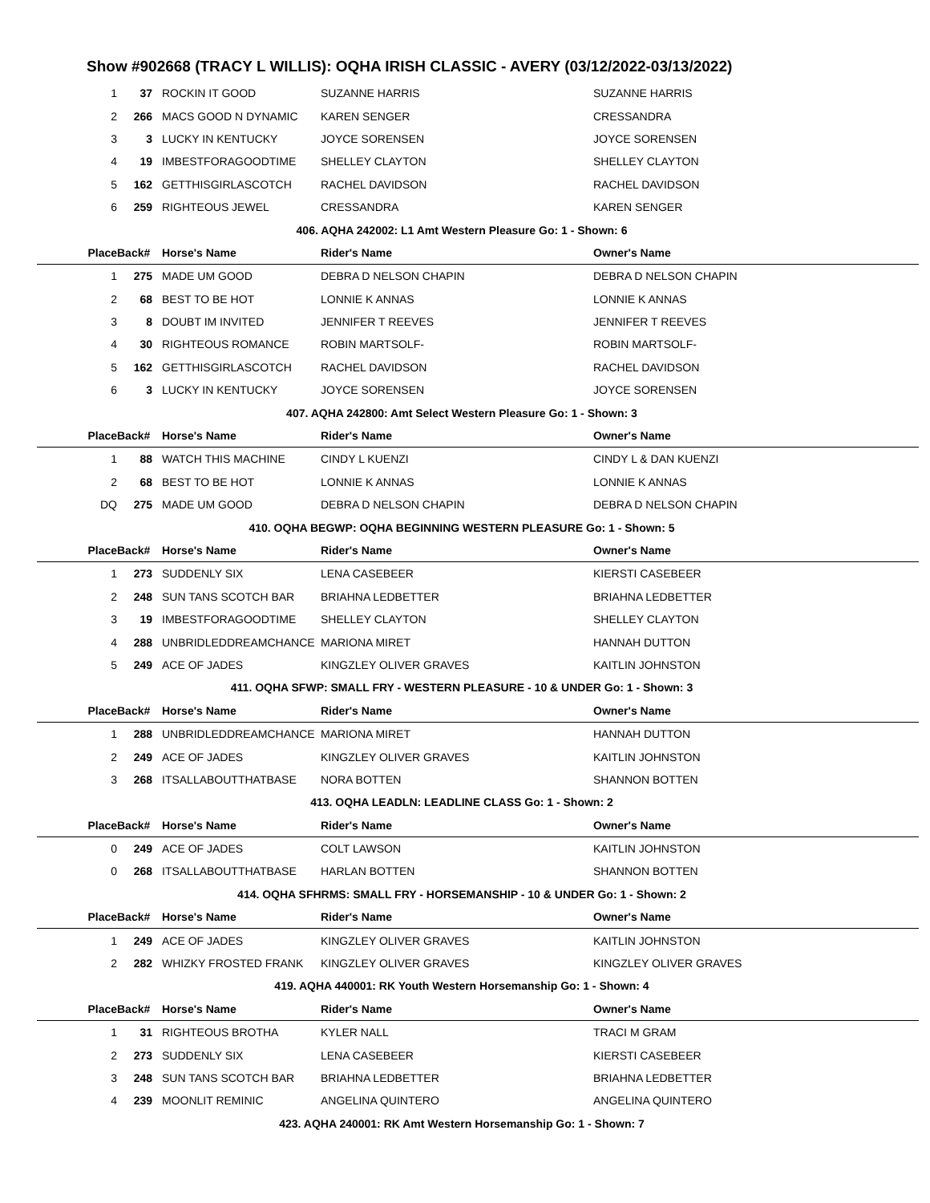Show #902668 (TRACY L WILLIS): OQHA IRISH CLASSIC - AVERY (03/12/2022-03/13/2022)
| 1 | 37 | ROCKIN IT GOOD | SUZANNE HARRIS | SUZANNE HARRIS |
| 2 | 266 | MACS GOOD N DYNAMIC | KAREN SENGER | CRESSANDRA |
| 3 | 3 | LUCKY IN KENTUCKY | JOYCE SORENSEN | JOYCE SORENSEN |
| 4 | 19 | IMBESTFORAGOODTIME | SHELLEY CLAYTON | SHELLEY CLAYTON |
| 5 | 162 | GETTHISGIRLASCOTCH | RACHEL DAVIDSON | RACHEL DAVIDSON |
| 6 | 259 | RIGHTEOUS JEWEL | CRESSANDRA | KAREN SENGER |
| 406. AQHA 242002: L1 Amt Western Pleasure Go: 1 - Shown: 6 | | | | |
| Place | Back# | Horse's Name | Rider's Name | Owner's Name |
| 1 | 275 | MADE UM GOOD | DEBRA D NELSON CHAPIN | DEBRA D NELSON CHAPIN |
| 2 | 68 | BEST TO BE HOT | LONNIE K ANNAS | LONNIE K ANNAS |
| 3 | 8 | DOUBT IM INVITED | JENNIFER T REEVES | JENNIFER T REEVES |
| 4 | 30 | RIGHTEOUS ROMANCE | ROBIN MARTSOLF- | ROBIN MARTSOLF- |
| 5 | 162 | GETTHISGIRLASCOTCH | RACHEL DAVIDSON | RACHEL DAVIDSON |
| 6 | 3 | LUCKY IN KENTUCKY | JOYCE SORENSEN | JOYCE SORENSEN |
| 407. AQHA 242800: Amt Select Western Pleasure Go: 1 - Shown: 3 | | | | |
| Place | Back# | Horse's Name | Rider's Name | Owner's Name |
| 1 | 88 | WATCH THIS MACHINE | CINDY L KUENZI | CINDY L & DAN KUENZI |
| 2 | 68 | BEST TO BE HOT | LONNIE K ANNAS | LONNIE K ANNAS |
| DQ | 275 | MADE UM GOOD | DEBRA D NELSON CHAPIN | DEBRA D NELSON CHAPIN |
| 410. OQHA BEGWP: OQHA BEGINNING WESTERN PLEASURE Go: 1 - Shown: 5 | | | | |
| Place | Back# | Horse's Name | Rider's Name | Owner's Name |
| 1 | 273 | SUDDENLY SIX | LENA CASEBEER | KIERSTI CASEBEER |
| 2 | 248 | SUN TANS SCOTCH BAR | BRIAHNA LEDBETTER | BRIAHNA LEDBETTER |
| 3 | 19 | IMBESTFORAGOODTIME | SHELLEY CLAYTON | SHELLEY CLAYTON |
| 4 | 288 | UNBRIDLEDDREAMCHANCE | MARIONA MIRET | HANNAH DUTTON |
| 5 | 249 | ACE OF JADES | KINGZLEY OLIVER GRAVES | KAITLIN JOHNSTON |
| 411. OQHA SFWP: SMALL FRY - WESTERN PLEASURE - 10 & UNDER Go: 1 - Shown: 3 | | | | |
| Place | Back# | Horse's Name | Rider's Name | Owner's Name |
| 1 | 288 | UNBRIDLEDDREAMCHANCE | MARIONA MIRET | HANNAH DUTTON |
| 2 | 249 | ACE OF JADES | KINGZLEY OLIVER GRAVES | KAITLIN JOHNSTON |
| 3 | 268 | ITSALLABOUTTHATBASE | NORA BOTTEN | SHANNON BOTTEN |
| 413. OQHA LEADLN: LEADLINE CLASS Go: 1 - Shown: 2 | | | | |
| Place | Back# | Horse's Name | Rider's Name | Owner's Name |
| 0 | 249 | ACE OF JADES | COLT LAWSON | KAITLIN JOHNSTON |
| 0 | 268 | ITSALLABOUTTHATBASE | HARLAN BOTTEN | SHANNON BOTTEN |
| 414. OQHA SFHRMS: SMALL FRY - HORSEMANSHIP - 10 & UNDER Go: 1 - Shown: 2 | | | | |
| Place | Back# | Horse's Name | Rider's Name | Owner's Name |
| 1 | 249 | ACE OF JADES | KINGZLEY OLIVER GRAVES | KAITLIN JOHNSTON |
| 2 | 282 | WHIZKY FROSTED FRANK | KINGZLEY OLIVER GRAVES | KINGZLEY OLIVER GRAVES |
| 419. AQHA 440001: RK Youth Western Horsemanship Go: 1 - Shown: 4 | | | | |
| Place | Back# | Horse's Name | Rider's Name | Owner's Name |
| 1 | 31 | RIGHTEOUS BROTHA | KYLER NALL | TRACI M GRAM |
| 2 | 273 | SUDDENLY SIX | LENA CASEBEER | KIERSTI CASEBEER |
| 3 | 248 | SUN TANS SCOTCH BAR | BRIAHNA LEDBETTER | BRIAHNA LEDBETTER |
| 4 | 239 | MOONLIT REMINIC | ANGELINA QUINTERO | ANGELINA QUINTERO |
| 423. AQHA 240001: RK Amt Western Horsemanship Go: 1 - Shown: 7 | | | | |